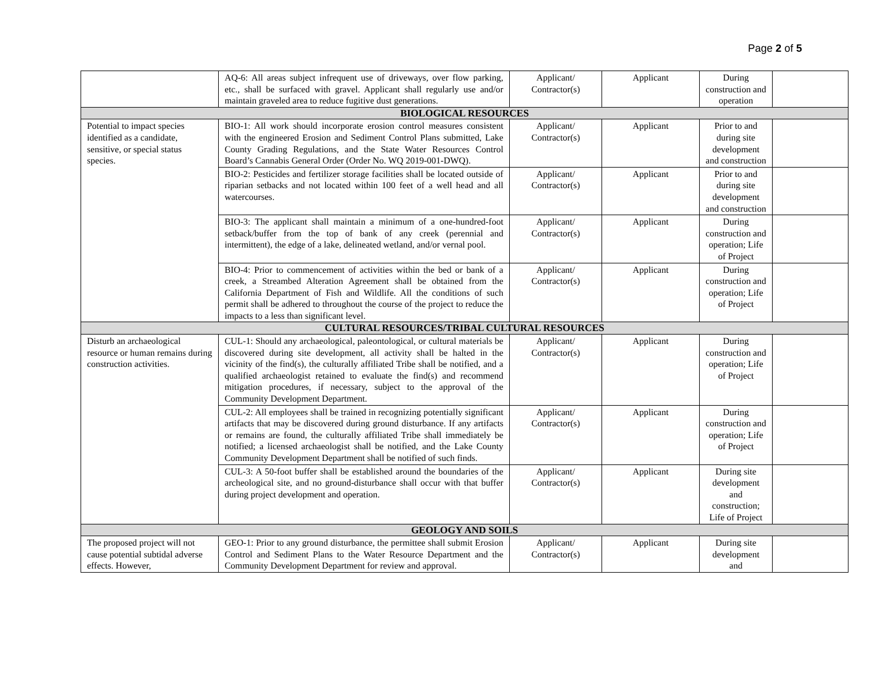Page 2 of 5
| | AQ-6: All areas subject infrequent use of driveways, over flow parking, etc., shall be surfaced with gravel. Applicant shall regularly use and/or maintain graveled area to reduce fugitive dust generations. | Applicant/ Contractor(s) | Applicant | During construction and operation | |
| BIOLOGICAL RESOURCES | | | | | |
| Potential to impact species identified as a candidate, sensitive, or special status species. | BIO-1: All work should incorporate erosion control measures consistent with the engineered Erosion and Sediment Control Plans submitted, Lake County Grading Regulations, and the State Water Resources Control Board’s Cannabis General Order (Order No. WQ 2019-001-DWQ). | Applicant/ Contractor(s) | Applicant | Prior to and during site development and construction | |
| | BIO-2: Pesticides and fertilizer storage facilities shall be located outside of riparian setbacks and not located within 100 feet of a well head and all watercourses. | Applicant/ Contractor(s) | Applicant | Prior to and during site development and construction | |
| | BIO-3: The applicant shall maintain a minimum of a one-hundred-foot setback/buffer from the top of bank of any creek (perennial and intermittent), the edge of a lake, delineated wetland, and/or vernal pool. | Applicant/ Contractor(s) | Applicant | During construction and operation; Life of Project | |
| | BIO-4: Prior to commencement of activities within the bed or bank of a creek, a Streambed Alteration Agreement shall be obtained from the California Department of Fish and Wildlife. All the conditions of such permit shall be adhered to throughout the course of the project to reduce the impacts to a less than significant level. | Applicant/ Contractor(s) | Applicant | During construction and operation; Life of Project | |
| CULTURAL RESOURCES/TRIBAL CULTURAL RESOURCES | | | | | |
| Disturb an archaeological resource or human remains during construction activities. | CUL-1: Should any archaeological, paleontological, or cultural materials be discovered during site development, all activity shall be halted in the vicinity of the find(s), the culturally affiliated Tribe shall be notified, and a qualified archaeologist retained to evaluate the find(s) and recommend mitigation procedures, if necessary, subject to the approval of the Community Development Department. | Applicant/ Contractor(s) | Applicant | During construction and operation; Life of Project | |
| | CUL-2: All employees shall be trained in recognizing potentially significant artifacts that may be discovered during ground disturbance. If any artifacts or remains are found, the culturally affiliated Tribe shall immediately be notified; a licensed archaeologist shall be notified, and the Lake County Community Development Department shall be notified of such finds. | Applicant/ Contractor(s) | Applicant | During construction and operation; Life of Project | |
| | CUL-3: A 50-foot buffer shall be established around the boundaries of the archeological site, and no ground-disturbance shall occur with that buffer during project development and operation. | Applicant/ Contractor(s) | Applicant | During site development and construction; Life of Project | |
| GEOLOGY AND SOILS | | | | | |
| The proposed project will not cause potential subtidal adverse effects. However, | GEO-1: Prior to any ground disturbance, the permittee shall submit Erosion Control and Sediment Plans to the Water Resource Department and the Community Development Department for review and approval. | Applicant/ Contractor(s) | Applicant | During site development and | |